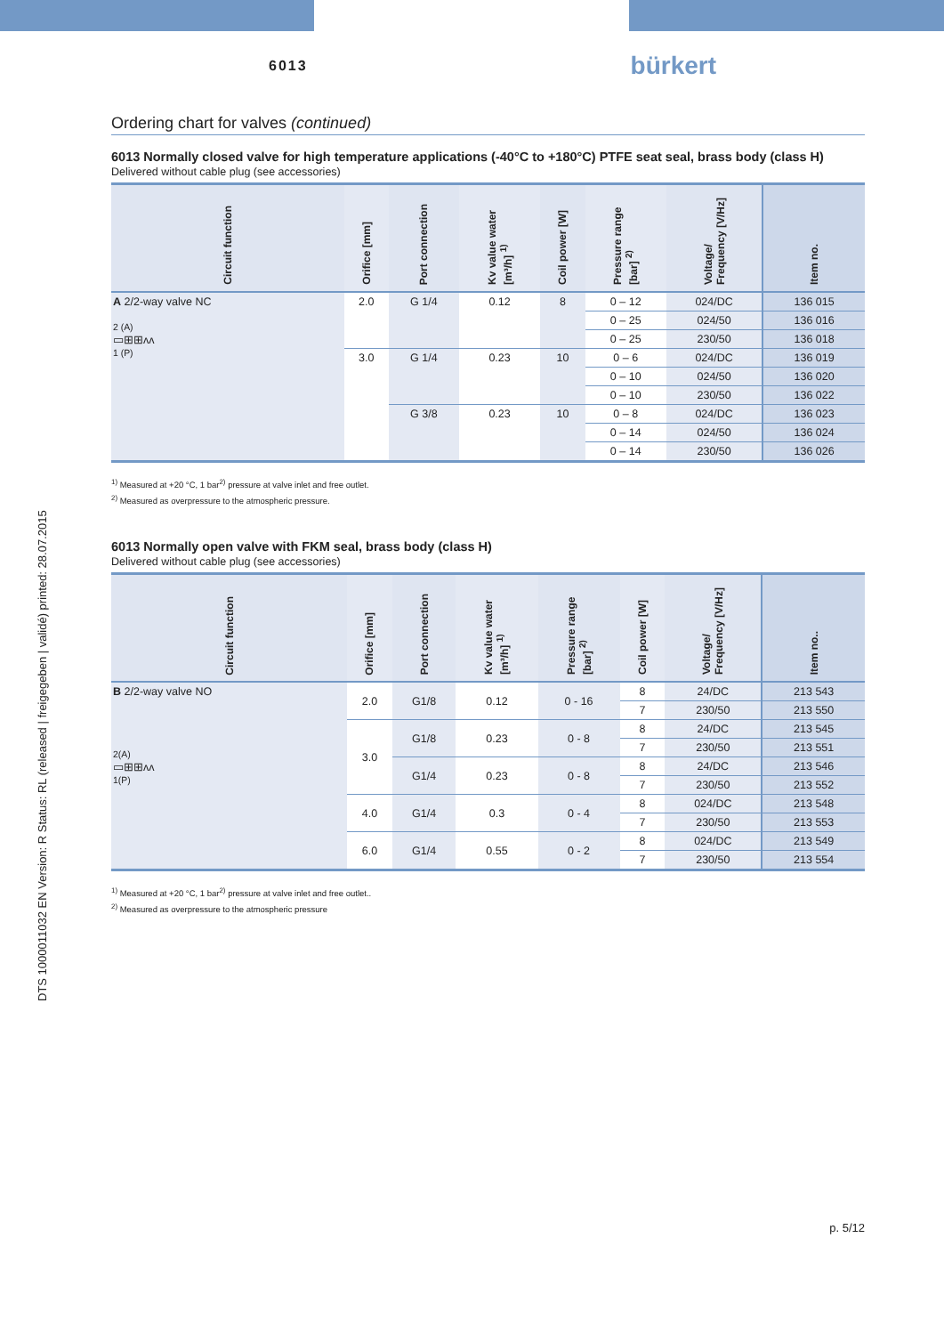DTS 1000011032 EN Version: R Status: RL (released | freigegeben | validé) printed: 28.07.2015
6013 bürkert
Ordering chart for valves (continued)
6013 Normally closed valve for high temperature applications (-40°C to +180°C) PTFE seat seal, brass body (class H)
Delivered without cable plug (see accessories)
| Circuit function | Orifice [mm] | Port connection | Kv value water [m³/h] <sup>1)</sup> | Coil power [W] | Pressure range [bar] <sup>2)</sup> | Voltage/ Frequency [V/Hz] | Item no. |
| --- | --- | --- | --- | --- | --- | --- | --- |
| A 2/2-way valve NC 2 (A) ▭⊞⊞ʌʌ 1 (P) | 2.0 | G 1/4 | 0.12 | 8 | 0 – 12 | 024/DC | 136 015 |
| | | | | | 0 – 25 | 024/50 | 136 016 |
| | | | | | 0 – 25 | 230/50 | 136 018 |
| | 3.0 | G 1/4 | 0.23 | 10 | 0 – 6 | 024/DC | 136 019 |
| | | | | | 0 – 10 | 024/50 | 136 020 |
| | | | | | 0 – 10 | 230/50 | 136 022 |
| | | G 3/8 | 0.23 | 10 | 0 – 8 | 024/DC | 136 023 |
| | | | | | 0 – 14 | 024/50 | 136 024 |
| | | | | | 0 – 14 | 230/50 | 136 026 |
<sup>1)</sup> Measured at +20 °C, 1 bar<sup>2)</sup> pressure at valve inlet and free outlet.
<sup>2)</sup> Measured as overpressure to the atmospheric pressure.
6013 Normally open valve with FKM seal, brass body (class H)
Delivered without cable plug (see accessories)
| Circuit function | Orifice [mm] | Port connection | Kv value water [m³/h] <sup>1)</sup> | Pressure range [bar] <sup>2)</sup> | Coil power [W] | Voltage/ Frequency [V/Hz] | Item no.. |
| --- | --- | --- | --- | --- | --- | --- | --- |
| B 2/2-way valve NO 2(A) ▭⊞⊞ʌʌ 1(P) | 2.0 | G1/8 | 0.12 | 0 - 16 | 8 | 24/DC | 213 543 |
| | | | | | 7 | 230/50 | 213 550 |
| | 3.0 | G1/8 | 0.23 | 0 - 8 | 8 | 24/DC | 213 545 |
| | | | | | 7 | 230/50 | 213 551 |
| | | G1/4 | 0.23 | 0 - 8 | 8 | 24/DC | 213 546 |
| | | | | | 7 | 230/50 | 213 552 |
| | 4.0 | G1/4 | 0.3 | 0 - 4 | 8 | 024/DC | 213 548 |
| | | | | | 7 | 230/50 | 213 553 |
| | 6.0 | G1/4 | 0.55 | 0 - 2 | 8 | 024/DC | 213 549 |
| | | | | | 7 | 230/50 | 213 554 |
<sup>1)</sup> Measured at +20 °C, 1 bar<sup>2)</sup> pressure at valve inlet and free outlet..
<sup>2)</sup> Measured as overpressure to the atmospheric pressure
p. 5/12